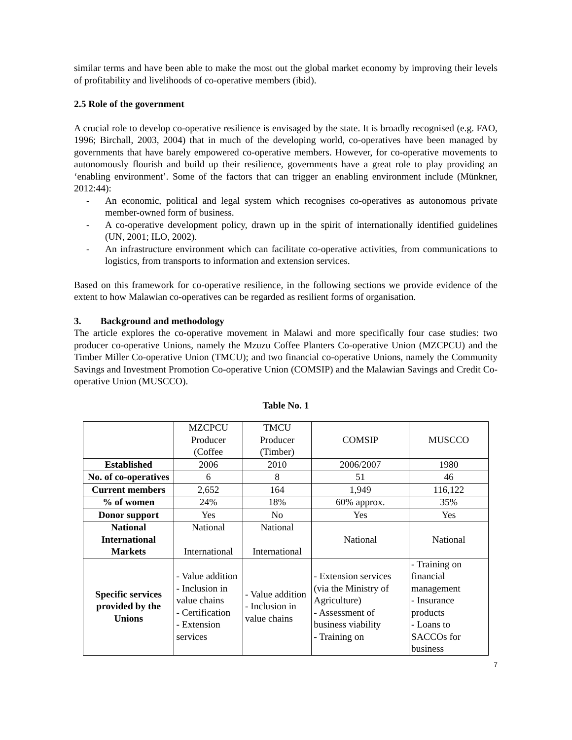similar terms and have been able to make the most out the global market economy by improving their levels of profitability and livelihoods of co-operative members (ibid).
2.5 Role of the government
A crucial role to develop co-operative resilience is envisaged by the state. It is broadly recognised (e.g. FAO, 1996; Birchall, 2003, 2004) that in much of the developing world, co-operatives have been managed by governments that have barely empowered co-operative members. However, for co-operative movements to autonomously flourish and build up their resilience, governments have a great role to play providing an ‘enabling environment’. Some of the factors that can trigger an enabling environment include (Münkner, 2012:44):
- An economic, political and legal system which recognises co-operatives as autonomous private member-owned form of business.
- A co-operative development policy, drawn up in the spirit of internationally identified guidelines (UN, 2001; ILO, 2002).
- An infrastructure environment which can facilitate co-operative activities, from communications to logistics, from transports to information and extension services.
Based on this framework for co-operative resilience, in the following sections we provide evidence of the extent to how Malawian co-operatives can be regarded as resilient forms of organisation.
3. Background and methodology
The article explores the co-operative movement in Malawi and more specifically four case studies: two producer co-operative Unions, namely the Mzuzu Coffee Planters Co-operative Union (MZCPCU) and the Timber Miller Co-operative Union (TMCU); and two financial co-operative Unions, namely the Community Savings and Investment Promotion Co-operative Union (COMSIP) and the Malawian Savings and Credit Co-operative Union (MUSCCO).
Table No. 1
| | MZCPCU Producer (Coffee | TMCU Producer (Timber) | COMSIP | MUSCCO |
| Established | 2006 | 2010 | 2006/2007 | 1980 |
| No. of co-operatives | 6 | 8 | 51 | 46 |
| Current members | 2,652 | 164 | 1,949 | 116,122 |
| % of women | 24% | 18% | 60% approx. | 35% |
| Donor support | Yes | No | Yes | Yes |
| National International Markets | National International | National International | National | National |
| Specific services provided by the Unions | - Value addition - Inclusion in value chains - Certification - Extension services | - Value addition - Inclusion in value chains | - Extension services (via the Ministry of Agriculture) - Assessment of business viability - Training on | - Training on financial management - Insurance products - Loans to SACCOs for business |
7